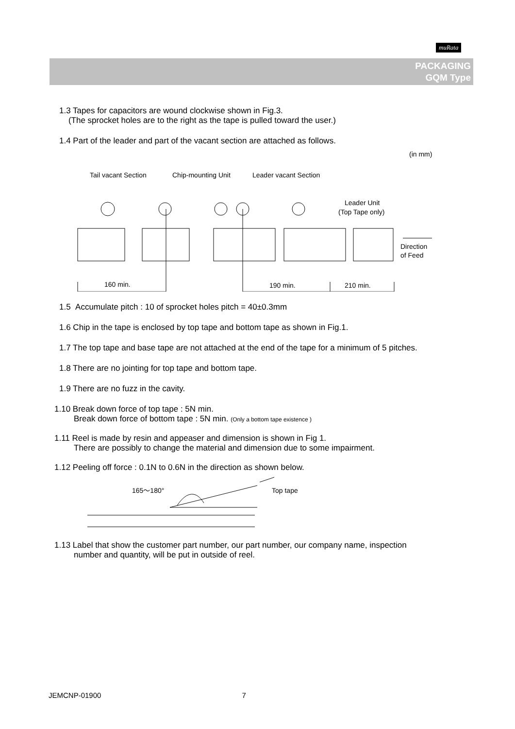muRata
PACKAGING
GQM Type
1.3 Tapes for capacitors are wound clockwise shown in Fig.3.
(The sprocket holes are to the right as the tape is pulled toward the user.)
1.4 Part of the leader and part of the vacant section are attached as follows.
(in mm)
Tail vacant Section
Chip-mounting Unit
Leader vacant Section
Leader Unit
(Top Tape only)
160 min.
190 min.
210 min.
Direction
of Feed
1.5 Accumulate pitch : 10 of sprocket holes pitch = 40±0.3mm
1.6 Chip in the tape is enclosed by top tape and bottom tape as shown in Fig.1.
1.7 The top tape and base tape are not attached at the end of the tape for a minimum of 5 pitches.
1.8 There are no jointing for top tape and bottom tape.
1.9 There are no fuzz in the cavity.
1.10 Break down force of top tape : 5N min.
Break down force of bottom tape : 5N min. (Only a bottom tape existence )
1.11 Reel is made by resin and appeaser and dimension is shown in Fig 1.
There are possibly to change the material and dimension due to some impairment.
1.12 Peeling off force : 0.1N to 0.6N in the direction as shown below.
165～180°
Top tape
1.13 Label that show the customer part number, our part number, our company name, inspection
number and quantity, will be put in outside of reel.
JEMCNP-01900 7